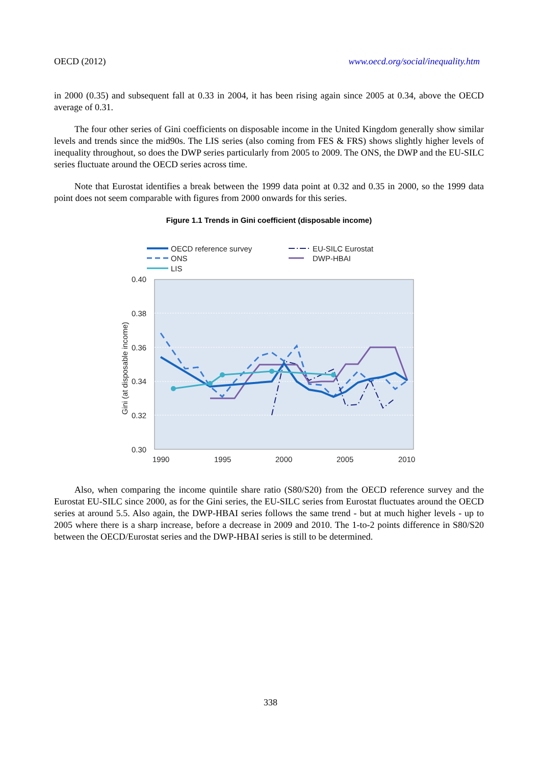OECD (2012) www.oecd.org/social/inequality.htm
in 2000 (0.35) and subsequent fall at 0.33 in 2004, it has been rising again since 2005 at 0.34, above the OECD average of 0.31.
The four other series of Gini coefficients on disposable income in the United Kingdom generally show similar levels and trends since the mid90s. The LIS series (also coming from FES & FRS) shows slightly higher levels of inequality throughout, so does the DWP series particularly from 2005 to 2009. The ONS, the DWP and the EU-SILC series fluctuate around the OECD series across time.
Note that Eurostat identifies a break between the 1999 data point at 0.32 and 0.35 in 2000, so the 1999 data point does not seem comparable with figures from 2000 onwards for this series.
Figure 1.1 Trends in Gini coefficient (disposable income)
OECD reference survey
ONS
LIS
EU-SILC Eurostat
DWP-HBAI
0.40
0.38
0.36
0.34
0.32
0.30
1990
1995
2000
2005
2010
Gini (at disposable income)
Also, when comparing the income quintile share ratio (S80/S20) from the OECD reference survey and the Eurostat EU-SILC since 2000, as for the Gini series, the EU-SILC series from Eurostat fluctuates around the OECD series at around 5.5. Also again, the DWP-HBAI series follows the same trend - but at much higher levels - up to 2005 where there is a sharp increase, before a decrease in 2009 and 2010. The 1-to-2 points difference in S80/S20 between the OECD/Eurostat series and the DWP-HBAI series is still to be determined.
338